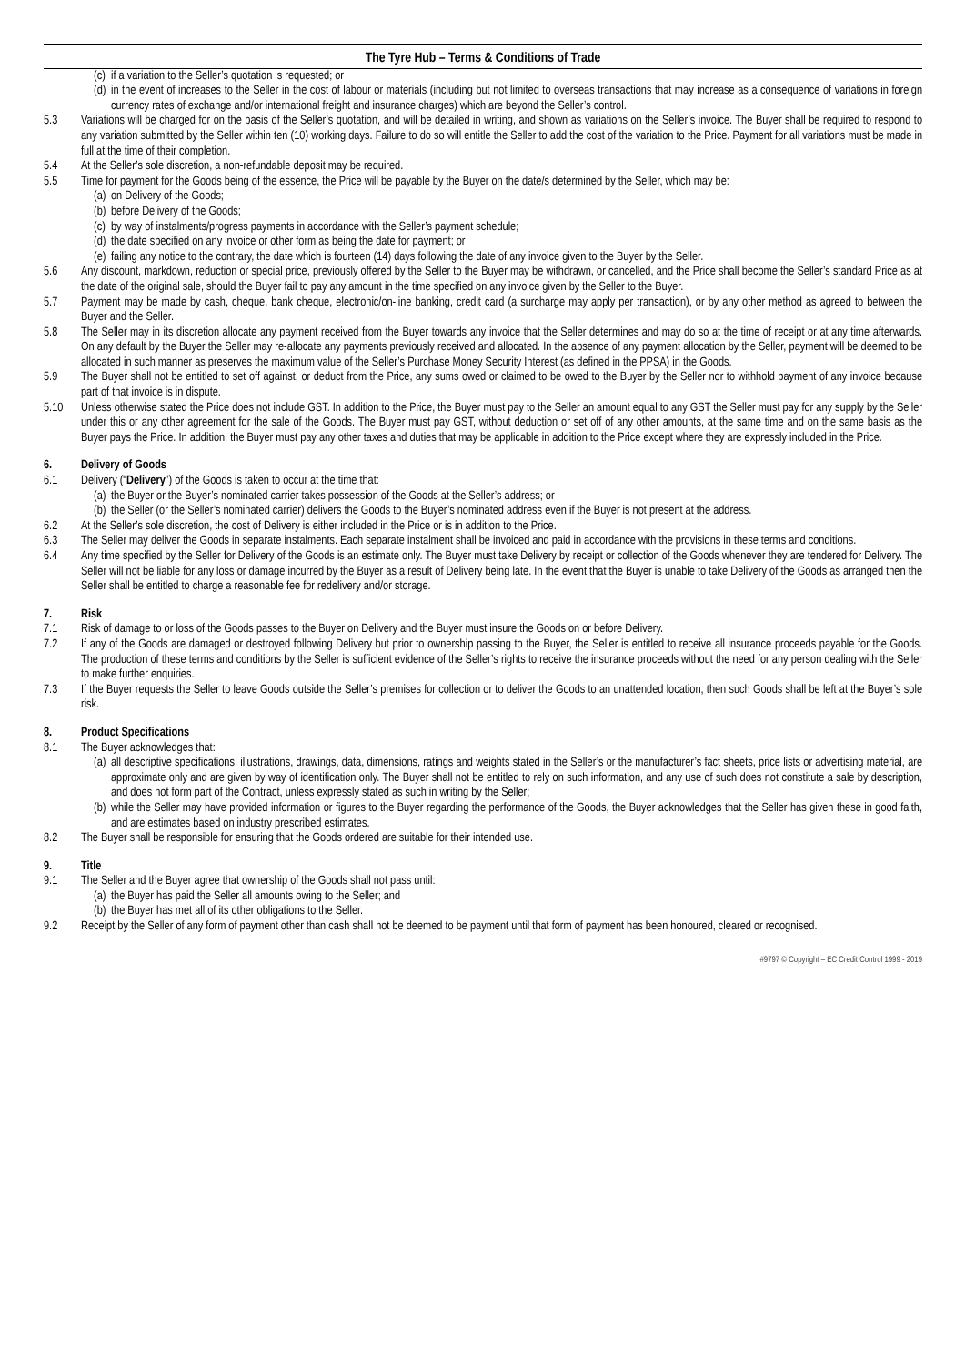The Tyre Hub – Terms & Conditions of Trade
(c) if a variation to the Seller’s quotation is requested; or
(d) in the event of increases to the Seller in the cost of labour or materials (including but not limited to overseas transactions that may increase as a consequence of variations in foreign currency rates of exchange and/or international freight and insurance charges) which are beyond the Seller’s control.
5.3 Variations will be charged for on the basis of the Seller’s quotation, and will be detailed in writing, and shown as variations on the Seller’s invoice. The Buyer shall be required to respond to any variation submitted by the Seller within ten (10) working days. Failure to do so will entitle the Seller to add the cost of the variation to the Price. Payment for all variations must be made in full at the time of their completion.
5.4 At the Seller’s sole discretion, a non-refundable deposit may be required.
5.5 Time for payment for the Goods being of the essence, the Price will be payable by the Buyer on the date/s determined by the Seller, which may be:
(a) on Delivery of the Goods;
(b) before Delivery of the Goods;
(c) by way of instalments/progress payments in accordance with the Seller’s payment schedule;
(d) the date specified on any invoice or other form as being the date for payment; or
(e) failing any notice to the contrary, the date which is fourteen (14) days following the date of any invoice given to the Buyer by the Seller.
5.6 Any discount, markdown, reduction or special price, previously offered by the Seller to the Buyer may be withdrawn, or cancelled, and the Price shall become the Seller’s standard Price as at the date of the original sale, should the Buyer fail to pay any amount in the time specified on any invoice given by the Seller to the Buyer.
5.7 Payment may be made by cash, cheque, bank cheque, electronic/on-line banking, credit card (a surcharge may apply per transaction), or by any other method as agreed to between the Buyer and the Seller.
5.8 The Seller may in its discretion allocate any payment received from the Buyer towards any invoice that the Seller determines and may do so at the time of receipt or at any time afterwards. On any default by the Buyer the Seller may re-allocate any payments previously received and allocated. In the absence of any payment allocation by the Seller, payment will be deemed to be allocated in such manner as preserves the maximum value of the Seller’s Purchase Money Security Interest (as defined in the PPSA) in the Goods.
5.9 The Buyer shall not be entitled to set off against, or deduct from the Price, any sums owed or claimed to be owed to the Buyer by the Seller nor to withhold payment of any invoice because part of that invoice is in dispute.
5.10 Unless otherwise stated the Price does not include GST. In addition to the Price, the Buyer must pay to the Seller an amount equal to any GST the Seller must pay for any supply by the Seller under this or any other agreement for the sale of the Goods. The Buyer must pay GST, without deduction or set off of any other amounts, at the same time and on the same basis as the Buyer pays the Price. In addition, the Buyer must pay any other taxes and duties that may be applicable in addition to the Price except where they are expressly included in the Price.
6. Delivery of Goods
6.1 Delivery (“Delivery”) of the Goods is taken to occur at the time that:
(a) the Buyer or the Buyer’s nominated carrier takes possession of the Goods at the Seller’s address; or
(b) the Seller (or the Seller’s nominated carrier) delivers the Goods to the Buyer’s nominated address even if the Buyer is not present at the address.
6.2 At the Seller’s sole discretion, the cost of Delivery is either included in the Price or is in addition to the Price.
6.3 The Seller may deliver the Goods in separate instalments. Each separate instalment shall be invoiced and paid in accordance with the provisions in these terms and conditions.
6.4 Any time specified by the Seller for Delivery of the Goods is an estimate only. The Buyer must take Delivery by receipt or collection of the Goods whenever they are tendered for Delivery. The Seller will not be liable for any loss or damage incurred by the Buyer as a result of Delivery being late. In the event that the Buyer is unable to take Delivery of the Goods as arranged then the Seller shall be entitled to charge a reasonable fee for redelivery and/or storage.
7. Risk
7.1 Risk of damage to or loss of the Goods passes to the Buyer on Delivery and the Buyer must insure the Goods on or before Delivery.
7.2 If any of the Goods are damaged or destroyed following Delivery but prior to ownership passing to the Buyer, the Seller is entitled to receive all insurance proceeds payable for the Goods. The production of these terms and conditions by the Seller is sufficient evidence of the Seller’s rights to receive the insurance proceeds without the need for any person dealing with the Seller to make further enquiries.
7.3 If the Buyer requests the Seller to leave Goods outside the Seller’s premises for collection or to deliver the Goods to an unattended location, then such Goods shall be left at the Buyer’s sole risk.
8. Product Specifications
8.1 The Buyer acknowledges that:
(a) all descriptive specifications, illustrations, drawings, data, dimensions, ratings and weights stated in the Seller’s or the manufacturer’s fact sheets, price lists or advertising material, are approximate only and are given by way of identification only. The Buyer shall not be entitled to rely on such information, and any use of such does not constitute a sale by description, and does not form part of the Contract, unless expressly stated as such in writing by the Seller;
(b) while the Seller may have provided information or figures to the Buyer regarding the performance of the Goods, the Buyer acknowledges that the Seller has given these in good faith, and are estimates based on industry prescribed estimates.
8.2 The Buyer shall be responsible for ensuring that the Goods ordered are suitable for their intended use.
9. Title
9.1 The Seller and the Buyer agree that ownership of the Goods shall not pass until:
(a) the Buyer has paid the Seller all amounts owing to the Seller; and
(b) the Buyer has met all of its other obligations to the Seller.
9.2 Receipt by the Seller of any form of payment other than cash shall not be deemed to be payment until that form of payment has been honoured, cleared or recognised.
#9797 © Copyright – EC Credit Control 1999 - 2019